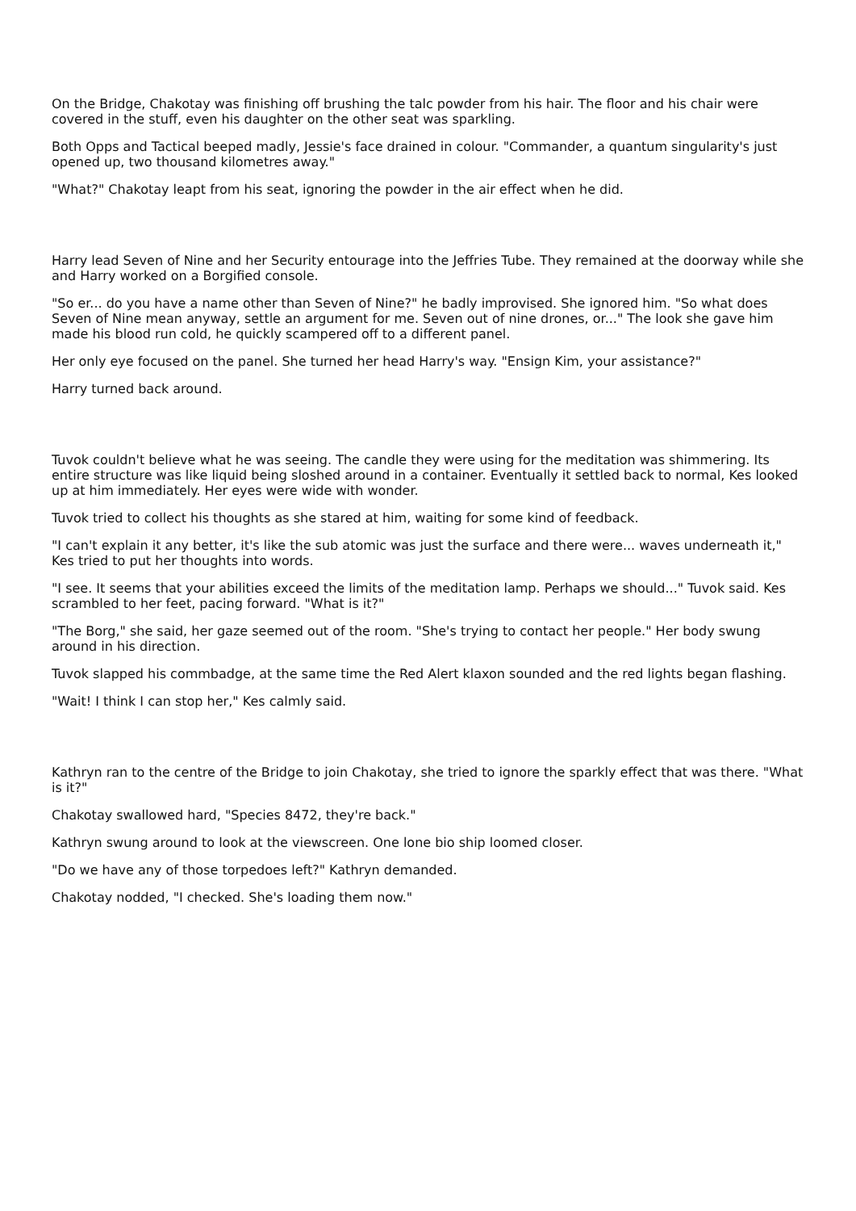On the Bridge, Chakotay was finishing off brushing the talc powder from his hair. The floor and his chair were covered in the stuff, even his daughter on the other seat was sparkling.
Both Opps and Tactical beeped madly, Jessie's face drained in colour. "Commander, a quantum singularity's just opened up, two thousand kilometres away."
"What?" Chakotay leapt from his seat, ignoring the powder in the air effect when he did.
Harry lead Seven of Nine and her Security entourage into the Jeffries Tube. They remained at the doorway while she and Harry worked on a Borgified console.
"So er... do you have a name other than Seven of Nine?" he badly improvised. She ignored him. "So what does Seven of Nine mean anyway, settle an argument for me. Seven out of nine drones, or..." The look she gave him made his blood run cold, he quickly scampered off to a different panel.
Her only eye focused on the panel. She turned her head Harry's way. "Ensign Kim, your assistance?"
Harry turned back around.
Tuvok couldn't believe what he was seeing. The candle they were using for the meditation was shimmering. Its entire structure was like liquid being sloshed around in a container. Eventually it settled back to normal, Kes looked up at him immediately. Her eyes were wide with wonder.
Tuvok tried to collect his thoughts as she stared at him, waiting for some kind of feedback.
"I can't explain it any better, it's like the sub atomic was just the surface and there were... waves underneath it," Kes tried to put her thoughts into words.
"I see. It seems that your abilities exceed the limits of the meditation lamp. Perhaps we should..." Tuvok said. Kes scrambled to her feet, pacing forward. "What is it?"
"The Borg," she said, her gaze seemed out of the room. "She's trying to contact her people." Her body swung around in his direction.
Tuvok slapped his commbadge, at the same time the Red Alert klaxon sounded and the red lights began flashing.
"Wait! I think I can stop her," Kes calmly said.
Kathryn ran to the centre of the Bridge to join Chakotay, she tried to ignore the sparkly effect that was there. "What is it?"
Chakotay swallowed hard, "Species 8472, they're back."
Kathryn swung around to look at the viewscreen. One lone bio ship loomed closer.
"Do we have any of those torpedoes left?" Kathryn demanded.
Chakotay nodded, "I checked. She's loading them now."